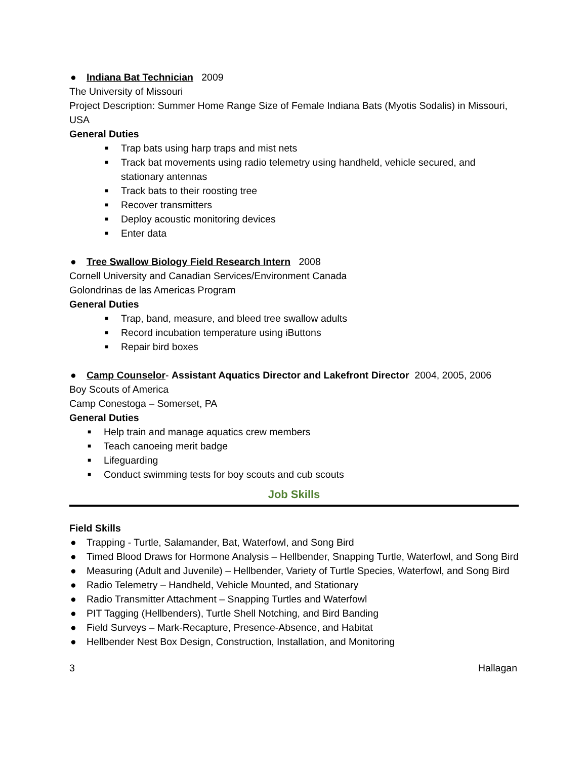● Indiana Bat Technician 2009
The University of Missouri
Project Description: Summer Home Range Size of Female Indiana Bats (Myotis Sodalis) in Missouri, USA
General Duties
■ Trap bats using harp traps and mist nets
■ Track bat movements using radio telemetry using handheld, vehicle secured, and stationary antennas
■ Track bats to their roosting tree
■ Recover transmitters
■ Deploy acoustic monitoring devices
■ Enter data
● Tree Swallow Biology Field Research Intern 2008
Cornell University and Canadian Services/Environment Canada
Golondrinas de las Americas Program
General Duties
■ Trap, band, measure, and bleed tree swallow adults
■ Record incubation temperature using iButtons
■ Repair bird boxes
● Camp Counselor- Assistant Aquatics Director and Lakefront Director 2004, 2005, 2006
Boy Scouts of America
Camp Conestoga – Somerset, PA
General Duties
■ Help train and manage aquatics crew members
■ Teach canoeing merit badge
■ Lifeguarding
■ Conduct swimming tests for boy scouts and cub scouts
Job Skills
Field Skills
● Trapping - Turtle, Salamander, Bat, Waterfowl, and Song Bird
● Timed Blood Draws for Hormone Analysis – Hellbender, Snapping Turtle, Waterfowl, and Song Bird
● Measuring (Adult and Juvenile) – Hellbender, Variety of Turtle Species, Waterfowl, and Song Bird
● Radio Telemetry – Handheld, Vehicle Mounted, and Stationary
● Radio Transmitter Attachment – Snapping Turtles and Waterfowl
● PIT Tagging (Hellbenders), Turtle Shell Notching, and Bird Banding
● Field Surveys – Mark-Recapture, Presence-Absence, and Habitat
● Hellbender Nest Box Design, Construction, Installation, and Monitoring
3 Hallagan